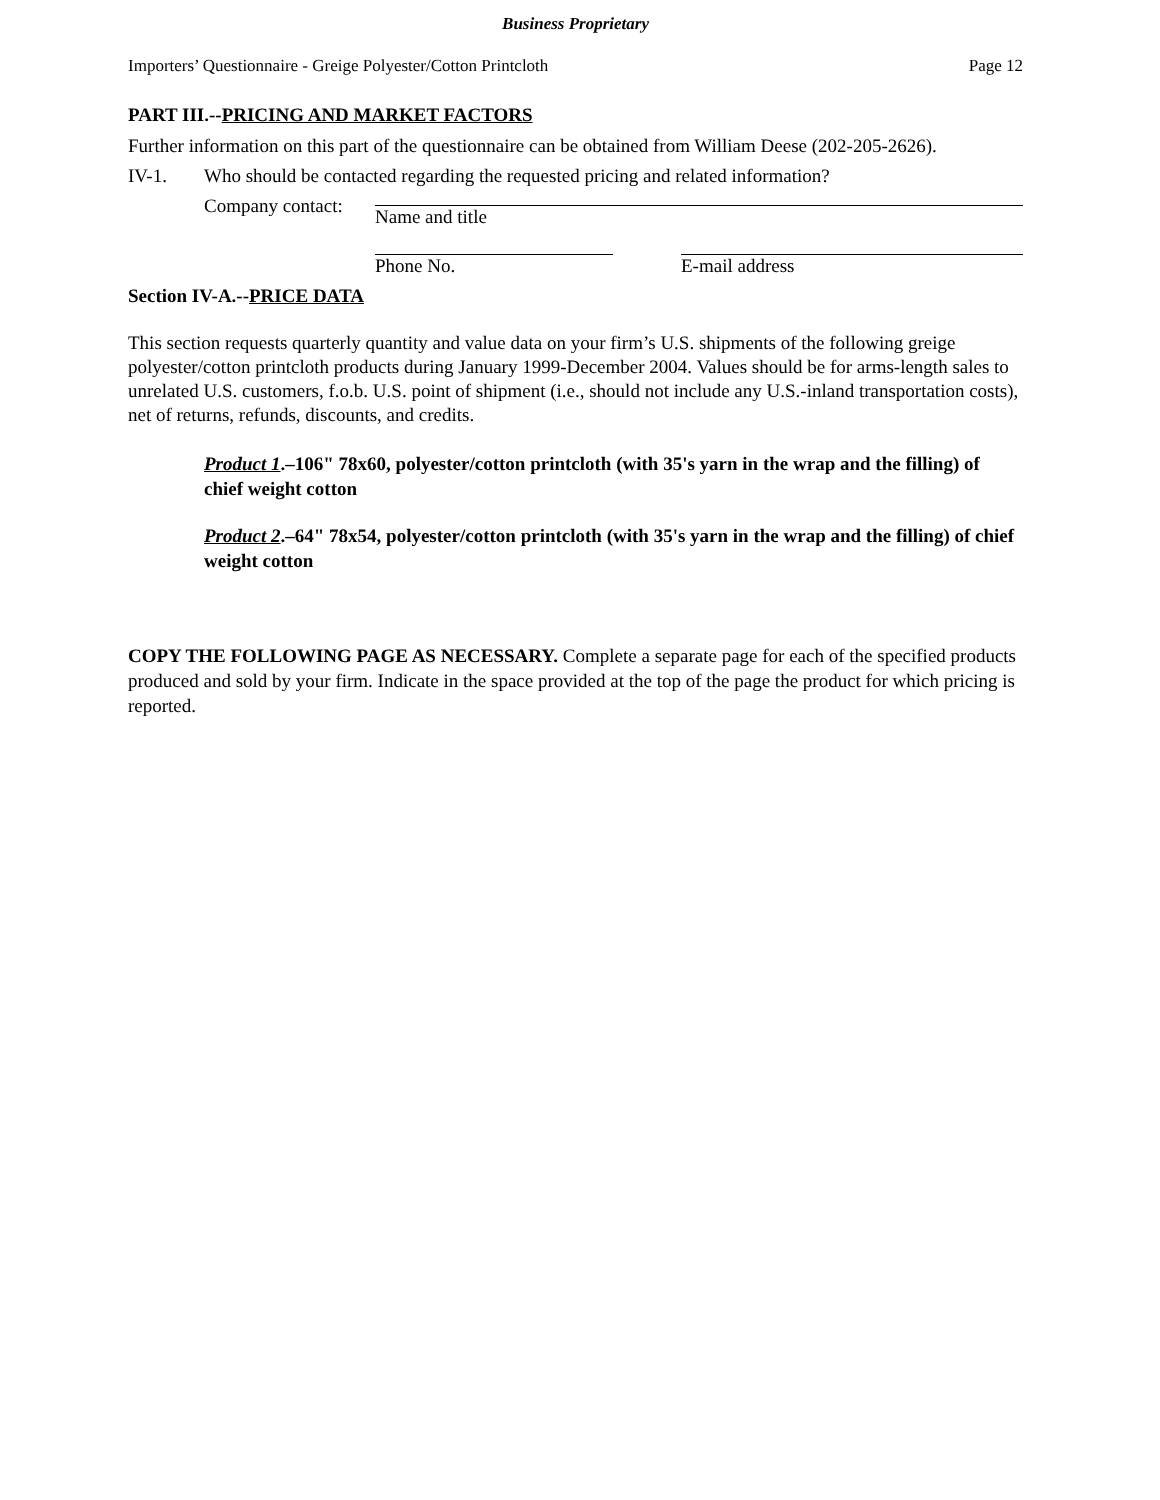Business Proprietary
Importers’ Questionnaire - Greige Polyester/Cotton Printcloth Page 12
PART III.--PRICING AND MARKET FACTORS
Further information on this part of the questionnaire can be obtained from William Deese (202-205-2626).
IV-1. Who should be contacted regarding the requested pricing and related information?
Company contact:
Name and title
Phone No. E-mail address
Section IV-A.--PRICE DATA
This section requests quarterly quantity and value data on your firm’s U.S. shipments of the following greige polyester/cotton printcloth products during January 1999-December 2004. Values should be for arms-length sales to unrelated U.S. customers, f.o.b. U.S. point of shipment (i.e., should not include any U.S.-inland transportation costs), net of returns, refunds, discounts, and credits.
Product 1.–106" 78x60, polyester/cotton printcloth (with 35's yarn in the wrap and the filling) of chief weight cotton
Product 2.–64" 78x54, polyester/cotton printcloth (with 35's yarn in the wrap and the filling) of chief weight cotton
COPY THE FOLLOWING PAGE AS NECESSARY. Complete a separate page for each of the specified products produced and sold by your firm. Indicate in the space provided at the top of the page the product for which pricing is reported.